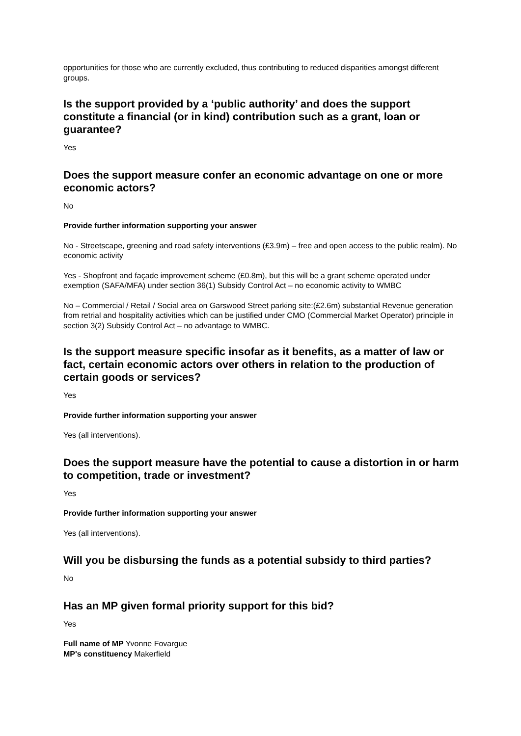opportunities for those who are currently excluded, thus contributing to reduced disparities amongst different groups.
Is the support provided by a ‘public authority’ and does the support constitute a financial (or in kind) contribution such as a grant, loan or guarantee?
Yes
Does the support measure confer an economic advantage on one or more economic actors?
No
Provide further information supporting your answer
No - Streetscape, greening and road safety interventions (£3.9m) – free and open access to the public realm). No economic activity
Yes - Shopfront and façade improvement scheme (£0.8m), but this will be a grant scheme operated under exemption (SAFA/MFA) under section 36(1) Subsidy Control Act – no economic activity to WMBC
No – Commercial / Retail / Social area on Garswood Street parking site:(£2.6m) substantial Revenue generation from retrial and hospitality activities which can be justified under CMO (Commercial Market Operator) principle in section 3(2) Subsidy Control Act – no advantage to WMBC.
Is the support measure specific insofar as it benefits, as a matter of law or fact, certain economic actors over others in relation to the production of certain goods or services?
Yes
Provide further information supporting your answer
Yes (all interventions).
Does the support measure have the potential to cause a distortion in or harm to competition, trade or investment?
Yes
Provide further information supporting your answer
Yes (all interventions).
Will you be disbursing the funds as a potential subsidy to third parties?
No
Has an MP given formal priority support for this bid?
Yes
Full name of MP Yvonne Fovargue
MP's constituency Makerfield